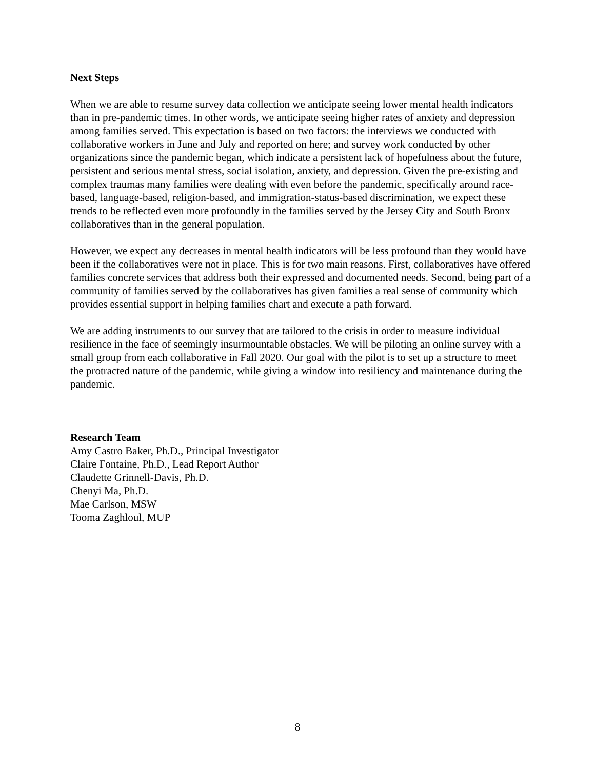Next Steps
When we are able to resume survey data collection we anticipate seeing lower mental health indicators than in pre-pandemic times. In other words, we anticipate seeing higher rates of anxiety and depression among families served. This expectation is based on two factors: the interviews we conducted with collaborative workers in June and July and reported on here; and survey work conducted by other organizations since the pandemic began, which indicate a persistent lack of hopefulness about the future, persistent and serious mental stress, social isolation, anxiety, and depression. Given the pre-existing and complex traumas many families were dealing with even before the pandemic, specifically around race-based, language-based, religion-based, and immigration-status-based discrimination, we expect these trends to be reflected even more profoundly in the families served by the Jersey City and South Bronx collaboratives than in the general population.
However, we expect any decreases in mental health indicators will be less profound than they would have been if the collaboratives were not in place. This is for two main reasons. First, collaboratives have offered families concrete services that address both their expressed and documented needs. Second, being part of a community of families served by the collaboratives has given families a real sense of community which provides essential support in helping families chart and execute a path forward.
We are adding instruments to our survey that are tailored to the crisis in order to measure individual resilience in the face of seemingly insurmountable obstacles. We will be piloting an online survey with a small group from each collaborative in Fall 2020. Our goal with the pilot is to set up a structure to meet the protracted nature of the pandemic, while giving a window into resiliency and maintenance during the pandemic.
Research Team
Amy Castro Baker, Ph.D., Principal Investigator
Claire Fontaine, Ph.D., Lead Report Author
Claudette Grinnell-Davis, Ph.D.
Chenyi Ma, Ph.D.
Mae Carlson, MSW
Tooma Zaghloul, MUP
8